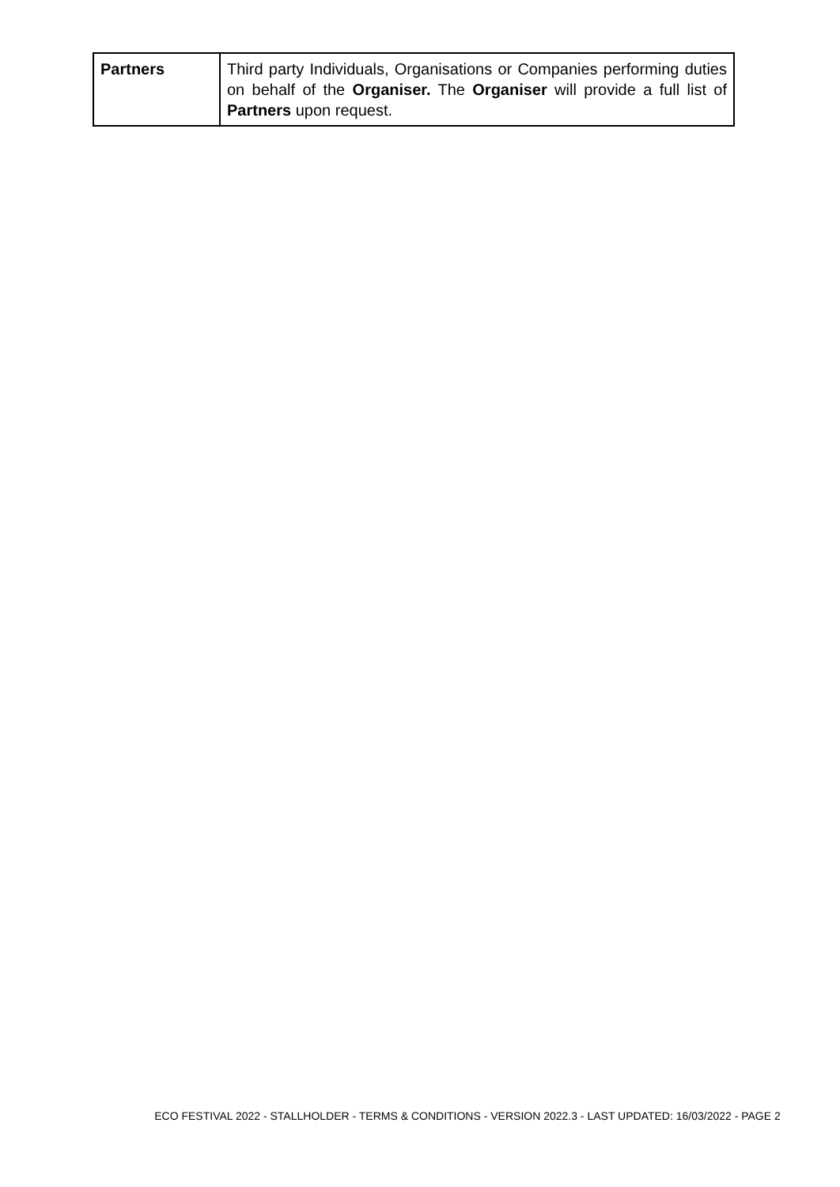| Partners | Third party Individuals, Organisations or Companies performing duties on behalf of the Organiser. The Organiser will provide a full list of Partners upon request. |
ECO FESTIVAL 2022 - STALLHOLDER - TERMS & CONDITIONS - VERSION 2022.3 - LAST UPDATED: 16/03/2022 - PAGE 2